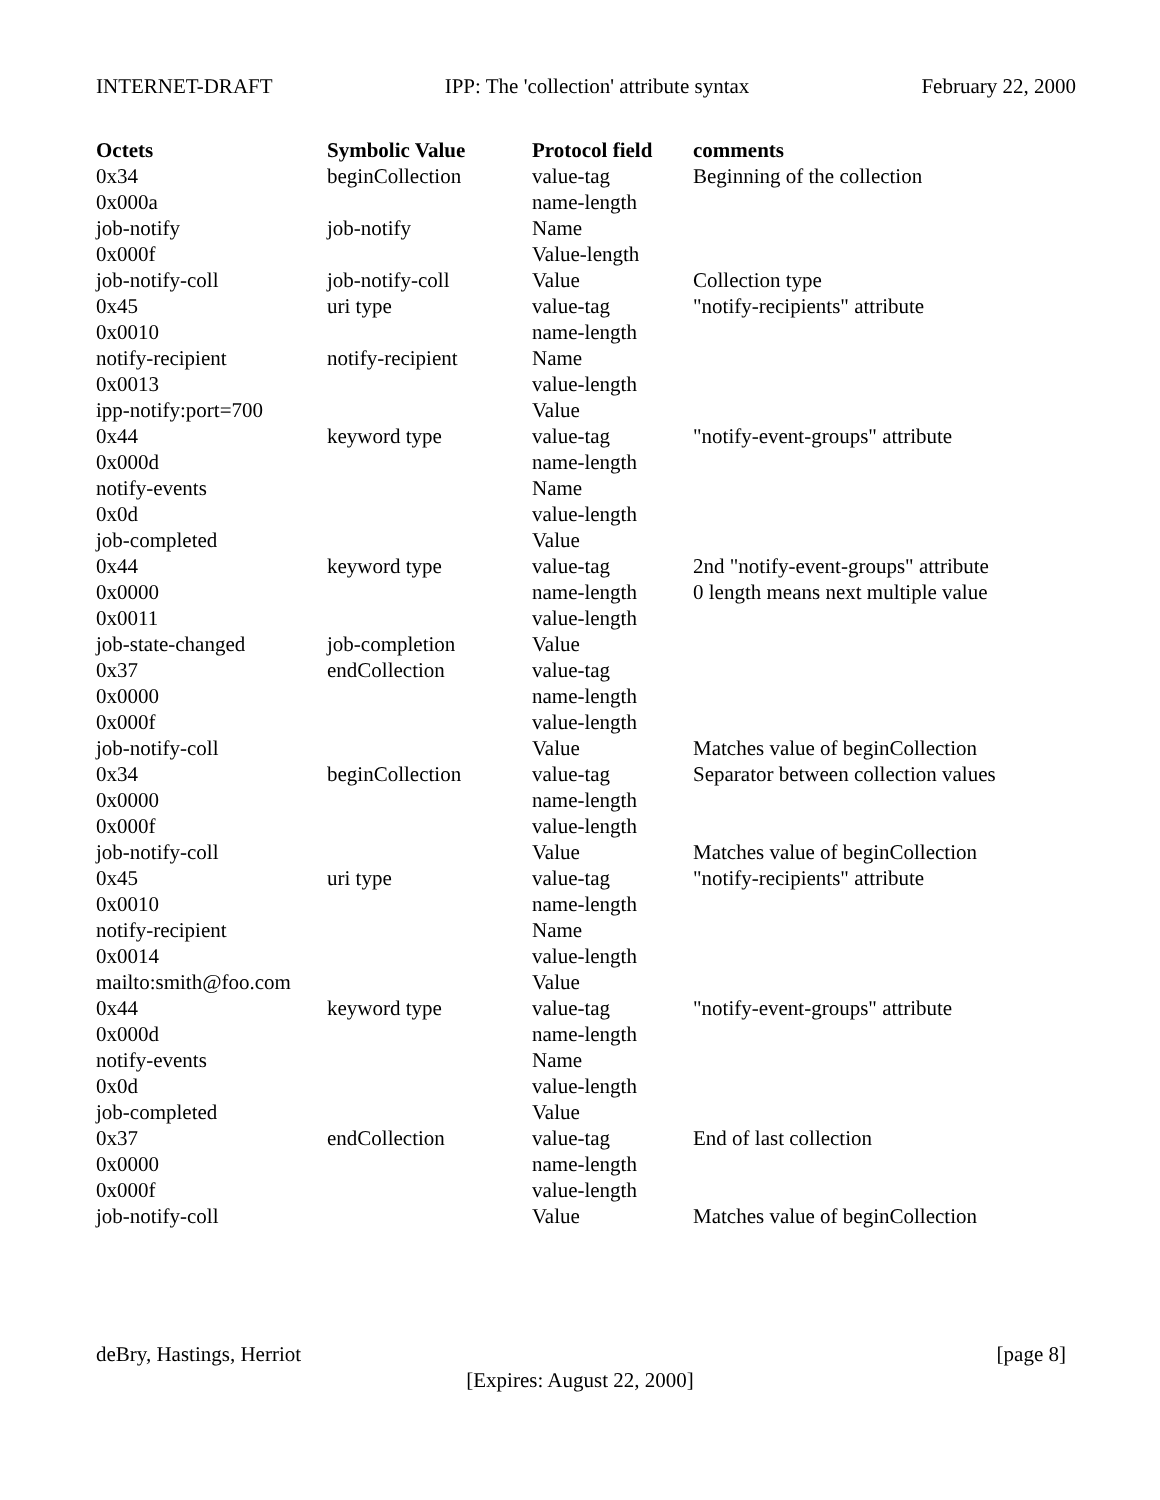INTERNET-DRAFT IPP: The 'collection' attribute syntax February 22, 2000
| Octets | Symbolic Value | Protocol field | comments |
| --- | --- | --- | --- |
| 0x34 | beginCollection | value-tag | Beginning of the collection |
| 0x000a | | name-length | |
| job-notify | job-notify | Name | |
| 0x000f | | Value-length | |
| job-notify-coll | job-notify-coll | Value | Collection type |
| 0x45 | uri type | value-tag | "notify-recipients" attribute |
| 0x0010 | | name-length | |
| notify-recipient | notify-recipient | Name | |
| 0x0013 | | value-length | |
| ipp-notify:port=700 | | Value | |
| 0x44 | keyword type | value-tag | "notify-event-groups" attribute |
| 0x000d | | name-length | |
| notify-events | | Name | |
| 0x0d | | value-length | |
| job-completed | | Value | |
| 0x44 | keyword type | value-tag | 2nd "notify-event-groups" attribute |
| 0x0000 | | name-length | 0 length means next multiple value |
| 0x0011 | | value-length | |
| job-state-changed | job-completion | Value | |
| 0x37 | endCollection | value-tag | |
| 0x0000 | | name-length | |
| 0x000f | | value-length | |
| job-notify-coll | | Value | Matches value of beginCollection |
| 0x34 | beginCollection | value-tag | Separator between collection values |
| 0x0000 | | name-length | |
| 0x000f | | value-length | |
| job-notify-coll | | Value | Matches value of beginCollection |
| 0x45 | uri type | value-tag | "notify-recipients" attribute |
| 0x0010 | | name-length | |
| notify-recipient | | Name | |
| 0x0014 | | value-length | |
| mailto:smith@foo.com | | Value | |
| 0x44 | keyword type | value-tag | "notify-event-groups" attribute |
| 0x000d | | name-length | |
| notify-events | | Name | |
| 0x0d | | value-length | |
| job-completed | | Value | |
| 0x37 | endCollection | value-tag | End of last collection |
| 0x0000 | | name-length | |
| 0x000f | | value-length | |
| job-notify-coll | | Value | Matches value of beginCollection |
deBry, Hastings, Herriot [page 8]
[Expires: August 22, 2000]